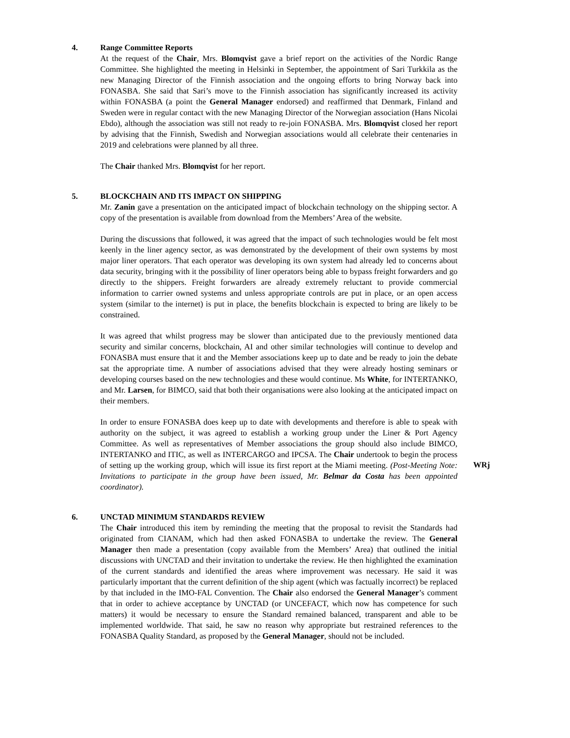4. Range Committee Reports
At the request of the Chair, Mrs. Blomqvist gave a brief report on the activities of the Nordic Range Committee. She highlighted the meeting in Helsinki in September, the appointment of Sari Turkkila as the new Managing Director of the Finnish association and the ongoing efforts to bring Norway back into FONASBA. She said that Sari’s move to the Finnish association has significantly increased its activity within FONASBA (a point the General Manager endorsed) and reaffirmed that Denmark, Finland and Sweden were in regular contact with the new Managing Director of the Norwegian association (Hans Nicolai Ebdo), although the association was still not ready to re-join FONASBA. Mrs. Blomqvist closed her report by advising that the Finnish, Swedish and Norwegian associations would all celebrate their centenaries in 2019 and celebrations were planned by all three.
The Chair thanked Mrs. Blomqvist for her report.
5. BLOCKCHAIN AND ITS IMPACT ON SHIPPING
Mr. Zanin gave a presentation on the anticipated impact of blockchain technology on the shipping sector. A copy of the presentation is available from download from the Members’ Area of the website.
During the discussions that followed, it was agreed that the impact of such technologies would be felt most keenly in the liner agency sector, as was demonstrated by the development of their own systems by most major liner operators. That each operator was developing its own system had already led to concerns about data security, bringing with it the possibility of liner operators being able to bypass freight forwarders and go directly to the shippers. Freight forwarders are already extremely reluctant to provide commercial information to carrier owned systems and unless appropriate controls are put in place, or an open access system (similar to the internet) is put in place, the benefits blockchain is expected to bring are likely to be constrained.
It was agreed that whilst progress may be slower than anticipated due to the previously mentioned data security and similar concerns, blockchain, AI and other similar technologies will continue to develop and FONASBA must ensure that it and the Member associations keep up to date and be ready to join the debate sat the appropriate time. A number of associations advised that they were already hosting seminars or developing courses based on the new technologies and these would continue. Ms White, for INTERTANKO, and Mr. Larsen, for BIMCO, said that both their organisations were also looking at the anticipated impact on their members.
In order to ensure FONASBA does keep up to date with developments and therefore is able to speak with authority on the subject, it was agreed to establish a working group under the Liner & Port Agency Committee. As well as representatives of Member associations the group should also include BIMCO, INTERTANKO and ITIC, as well as INTERCARGO and IPCSA. The Chair undertook to begin the process of setting up the working group, which will issue its first report at the Miami meeting. (Post-Meeting Note: Invitations to participate in the group have been issued, Mr. Belmar da Costa has been appointed coordinator).
WRj
6. UNCTAD MINIMUM STANDARDS REVIEW
The Chair introduced this item by reminding the meeting that the proposal to revisit the Standards had originated from CIANAM, which had then asked FONASBA to undertake the review. The General Manager then made a presentation (copy available from the Members’ Area) that outlined the initial discussions with UNCTAD and their invitation to undertake the review. He then highlighted the examination of the current standards and identified the areas where improvement was necessary. He said it was particularly important that the current definition of the ship agent (which was factually incorrect) be replaced by that included in the IMO-FAL Convention. The Chair also endorsed the General Manager’s comment that in order to achieve acceptance by UNCTAD (or UNCEFACT, which now has competence for such matters) it would be necessary to ensure the Standard remained balanced, transparent and able to be implemented worldwide. That said, he saw no reason why appropriate but restrained references to the FONASBA Quality Standard, as proposed by the General Manager, should not be included.